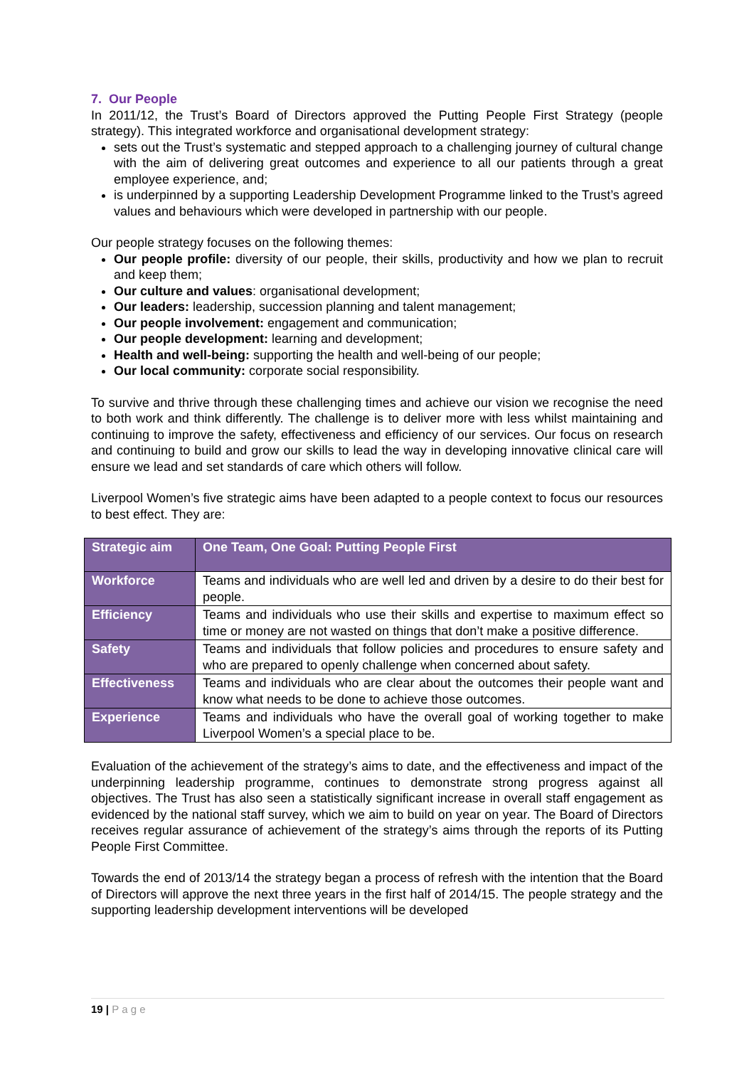7. Our People
In 2011/12, the Trust’s Board of Directors approved the Putting People First Strategy (people strategy). This integrated workforce and organisational development strategy:
sets out the Trust’s systematic and stepped approach to a challenging journey of cultural change with the aim of delivering great outcomes and experience to all our patients through a great employee experience, and;
is underpinned by a supporting Leadership Development Programme linked to the Trust’s agreed values and behaviours which were developed in partnership with our people.
Our people strategy focuses on the following themes:
Our people profile: diversity of our people, their skills, productivity and how we plan to recruit and keep them;
Our culture and values: organisational development;
Our leaders: leadership, succession planning and talent management;
Our people involvement: engagement and communication;
Our people development: learning and development;
Health and well-being: supporting the health and well-being of our people;
Our local community: corporate social responsibility.
To survive and thrive through these challenging times and achieve our vision we recognise the need to both work and think differently. The challenge is to deliver more with less whilst maintaining and continuing to improve the safety, effectiveness and efficiency of our services. Our focus on research and continuing to build and grow our skills to lead the way in developing innovative clinical care will ensure we lead and set standards of care which others will follow.
Liverpool Women’s five strategic aims have been adapted to a people context to focus our resources to best effect. They are:
| Strategic aim | One Team, One Goal: Putting People First |
| --- | --- |
| Workforce | Teams and individuals who are well led and driven by a desire to do their best for people. |
| Efficiency | Teams and individuals who use their skills and expertise to maximum effect so time or money are not wasted on things that don’t make a positive difference. |
| Safety | Teams and individuals that follow policies and procedures to ensure safety and who are prepared to openly challenge when concerned about safety. |
| Effectiveness | Teams and individuals who are clear about the outcomes their people want and know what needs to be done to achieve those outcomes. |
| Experience | Teams and individuals who have the overall goal of working together to make Liverpool Women’s a special place to be. |
Evaluation of the achievement of the strategy’s aims to date, and the effectiveness and impact of the underpinning leadership programme, continues to demonstrate strong progress against all objectives. The Trust has also seen a statistically significant increase in overall staff engagement as evidenced by the national staff survey, which we aim to build on year on year. The Board of Directors receives regular assurance of achievement of the strategy’s aims through the reports of its Putting People First Committee.
Towards the end of 2013/14 the strategy began a process of refresh with the intention that the Board of Directors will approve the next three years in the first half of 2014/15. The people strategy and the supporting leadership development interventions will be developed
19 | P a g e